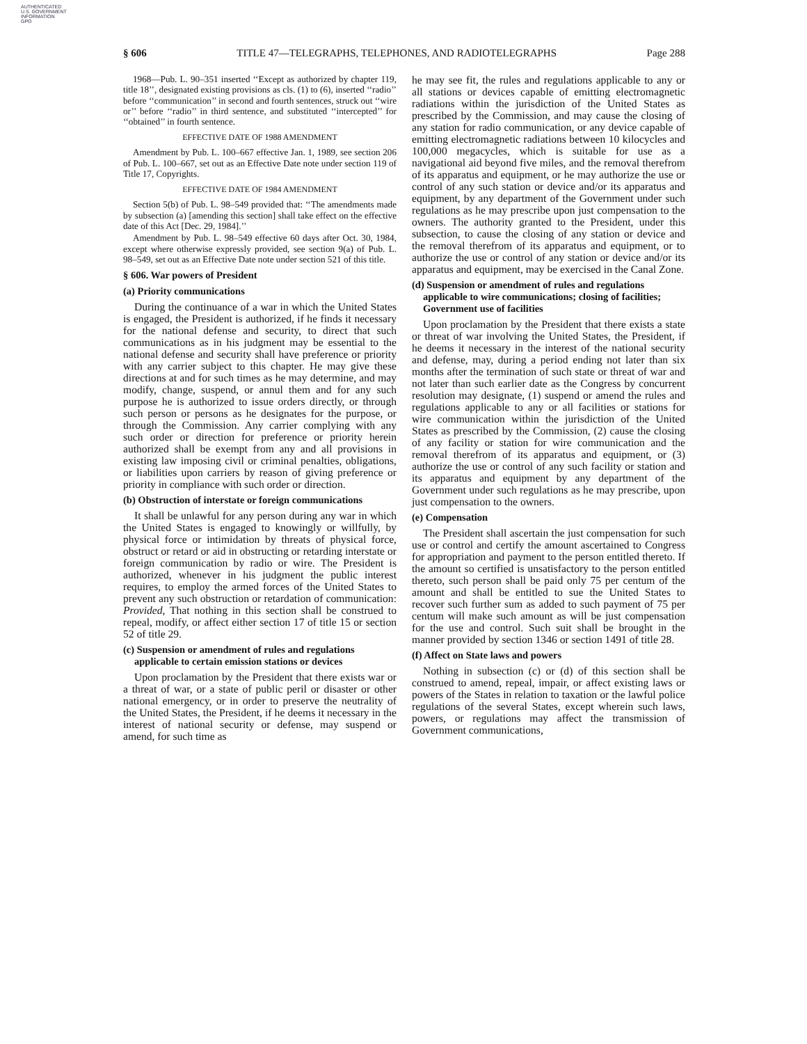AUTHENTICATED
U.S. GOVERNMENT
INFORMATION
GPO
§ 606 TITLE 47—TELEGRAPHS, TELEPHONES, AND RADIOTELEGRAPHS Page 288
1968—Pub. L. 90–351 inserted ‘‘Except as authorized by chapter 119, title 18’’, designated existing provisions as cls. (1) to (6), inserted ‘‘radio’’ before ‘‘communication’’ in second and fourth sentences, struck out ‘‘wire or’’ before ‘‘radio’’ in third sentence, and substituted ‘‘intercepted’’ for ‘‘obtained’’ in fourth sentence.
EFFECTIVE DATE OF 1988 AMENDMENT
Amendment by Pub. L. 100–667 effective Jan. 1, 1989, see section 206 of Pub. L. 100–667, set out as an Effective Date note under section 119 of Title 17, Copyrights.
EFFECTIVE DATE OF 1984 AMENDMENT
Section 5(b) of Pub. L. 98–549 provided that: ‘‘The amendments made by subsection (a) [amending this section] shall take effect on the effective date of this Act [Dec. 29, 1984].’’
Amendment by Pub. L. 98–549 effective 60 days after Oct. 30, 1984, except where otherwise expressly provided, see section 9(a) of Pub. L. 98–549, set out as an Effective Date note under section 521 of this title.
§ 606. War powers of President
(a) Priority communications
During the continuance of a war in which the United States is engaged, the President is authorized, if he finds it necessary for the national defense and security, to direct that such communications as in his judgment may be essential to the national defense and security shall have preference or priority with any carrier subject to this chapter. He may give these directions at and for such times as he may determine, and may modify, change, suspend, or annul them and for any such purpose he is authorized to issue orders directly, or through such person or persons as he designates for the purpose, or through the Commission. Any carrier complying with any such order or direction for preference or priority herein authorized shall be exempt from any and all provisions in existing law imposing civil or criminal penalties, obligations, or liabilities upon carriers by reason of giving preference or priority in compliance with such order or direction.
(b) Obstruction of interstate or foreign communications
It shall be unlawful for any person during any war in which the United States is engaged to knowingly or willfully, by physical force or intimidation by threats of physical force, obstruct or retard or aid in obstructing or retarding interstate or foreign communication by radio or wire. The President is authorized, whenever in his judgment the public interest requires, to employ the armed forces of the United States to prevent any such obstruction or retardation of communication: Provided, That nothing in this section shall be construed to repeal, modify, or affect either section 17 of title 15 or section 52 of title 29.
(c) Suspension or amendment of rules and regulations applicable to certain emission stations or devices
Upon proclamation by the President that there exists war or a threat of war, or a state of public peril or disaster or other national emergency, or in order to preserve the neutrality of the United States, the President, if he deems it necessary in the interest of national security or defense, may suspend or amend, for such time as
he may see fit, the rules and regulations applicable to any or all stations or devices capable of emitting electromagnetic radiations within the jurisdiction of the United States as prescribed by the Commission, and may cause the closing of any station for radio communication, or any device capable of emitting electromagnetic radiations between 10 kilocycles and 100,000 megacycles, which is suitable for use as a navigational aid beyond five miles, and the removal therefrom of its apparatus and equipment, or he may authorize the use or control of any such station or device and/or its apparatus and equipment, by any department of the Government under such regulations as he may prescribe upon just compensation to the owners. The authority granted to the President, under this subsection, to cause the closing of any station or device and the removal therefrom of its apparatus and equipment, or to authorize the use or control of any station or device and/or its apparatus and equipment, may be exercised in the Canal Zone.
(d) Suspension or amendment of rules and regulations applicable to wire communications; closing of facilities; Government use of facilities
Upon proclamation by the President that there exists a state or threat of war involving the United States, the President, if he deems it necessary in the interest of the national security and defense, may, during a period ending not later than six months after the termination of such state or threat of war and not later than such earlier date as the Congress by concurrent resolution may designate, (1) suspend or amend the rules and regulations applicable to any or all facilities or stations for wire communication within the jurisdiction of the United States as prescribed by the Commission, (2) cause the closing of any facility or station for wire communication and the removal therefrom of its apparatus and equipment, or (3) authorize the use or control of any such facility or station and its apparatus and equipment by any department of the Government under such regulations as he may prescribe, upon just compensation to the owners.
(e) Compensation
The President shall ascertain the just compensation for such use or control and certify the amount ascertained to Congress for appropriation and payment to the person entitled thereto. If the amount so certified is unsatisfactory to the person entitled thereto, such person shall be paid only 75 per centum of the amount and shall be entitled to sue the United States to recover such further sum as added to such payment of 75 per centum will make such amount as will be just compensation for the use and control. Such suit shall be brought in the manner provided by section 1346 or section 1491 of title 28.
(f) Affect on State laws and powers
Nothing in subsection (c) or (d) of this section shall be construed to amend, repeal, impair, or affect existing laws or powers of the States in relation to taxation or the lawful police regulations of the several States, except wherein such laws, powers, or regulations may affect the transmission of Government communications,